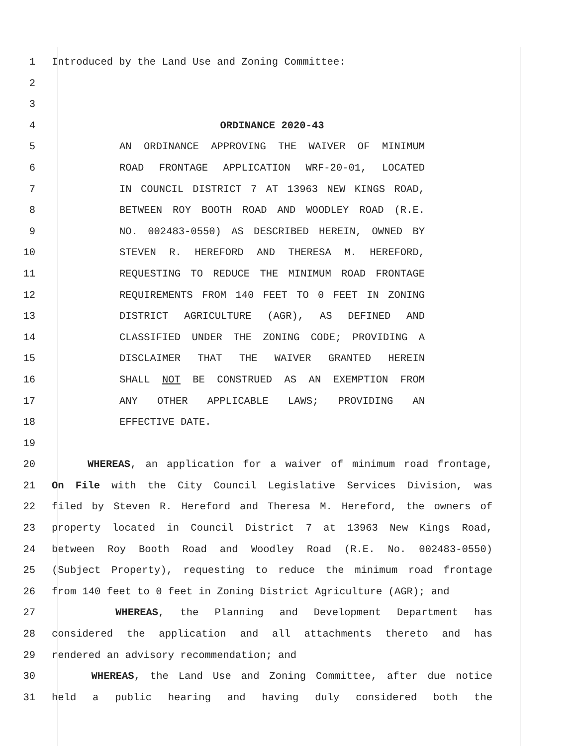1 Introduced by the Land Use and Zoning Committee:
2
3
4 ORDINANCE 2020-43
5 AN ORDINANCE APPROVING THE WAIVER OF MINIMUM
6 ROAD FRONTAGE APPLICATION WRF-20-01, LOCATED
7 IN COUNCIL DISTRICT 7 AT 13963 NEW KINGS ROAD,
8 BETWEEN ROY BOOTH ROAD AND WOODLEY ROAD (R.E.
9 NO. 002483-0550) AS DESCRIBED HEREIN, OWNED BY
10 STEVEN R. HEREFORD AND THERESA M. HEREFORD,
11 REQUESTING TO REDUCE THE MINIMUM ROAD FRONTAGE
12 REQUIREMENTS FROM 140 FEET TO 0 FEET IN ZONING
13 DISTRICT AGRICULTURE (AGR), AS DEFINED AND
14 CLASSIFIED UNDER THE ZONING CODE; PROVIDING A
15 DISCLAIMER THAT THE WAIVER GRANTED HEREIN
16 SHALL NOT BE CONSTRUED AS AN EXEMPTION FROM
17 ANY OTHER APPLICABLE LAWS; PROVIDING AN
18 EFFECTIVE DATE.
19
20 WHEREAS, an application for a waiver of minimum road frontage,
21 On File with the City Council Legislative Services Division, was
22 filed by Steven R. Hereford and Theresa M. Hereford, the owners of
23 property located in Council District 7 at 13963 New Kings Road,
24 between Roy Booth Road and Woodley Road (R.E. No. 002483-0550)
25 (Subject Property), requesting to reduce the minimum road frontage
26 from 140 feet to 0 feet in Zoning District Agriculture (AGR); and
27 WHEREAS, the Planning and Development Department has
28 considered the application and all attachments thereto and has
29 rendered an advisory recommendation; and
30 WHEREAS, the Land Use and Zoning Committee, after due notice
31 held a public hearing and having duly considered both the